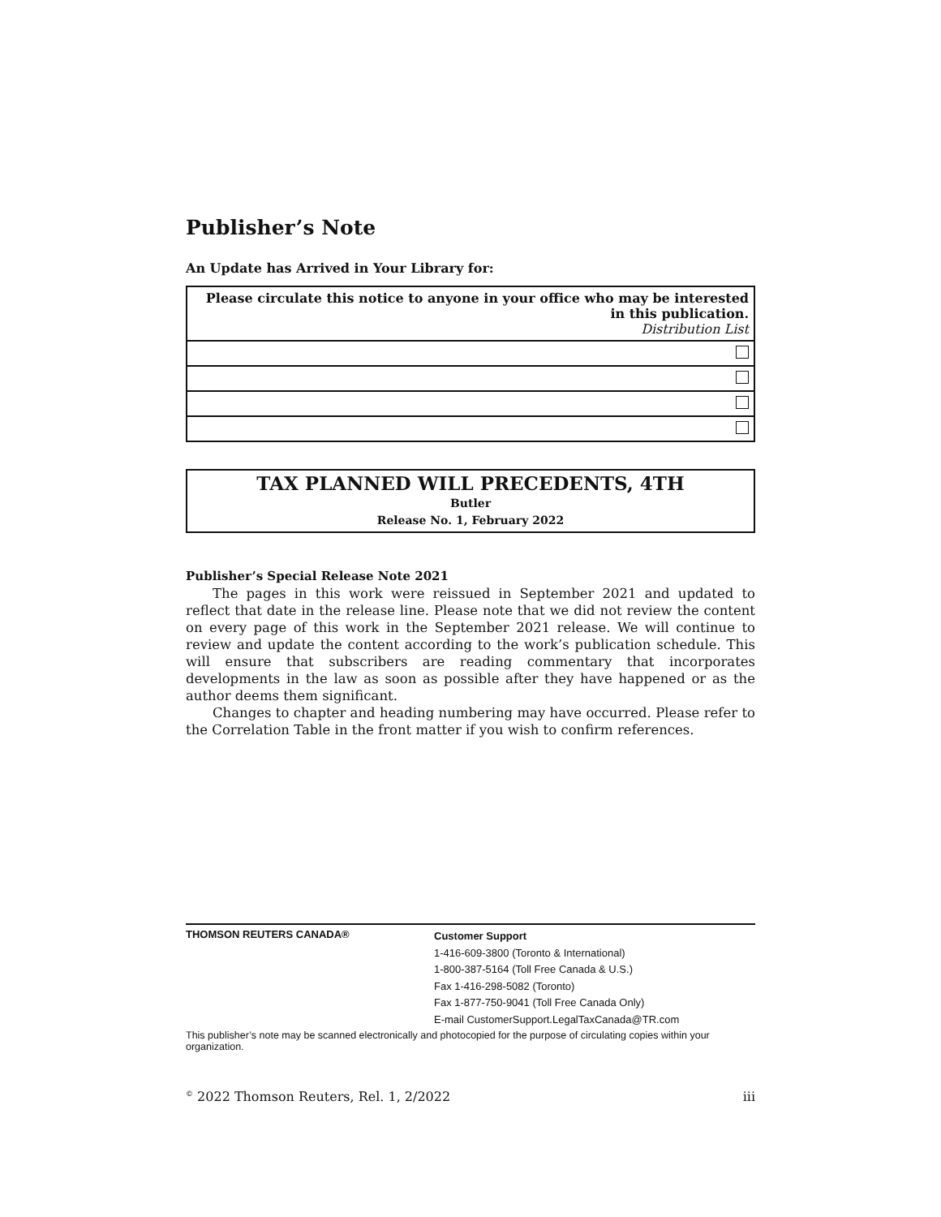Publisher’s Note
An Update has Arrived in Your Library for:
| Please circulate this notice to anyone in your office who may be interested in this publication. Distribution List |
| --- |
TAX PLANNED WILL PRECEDENTS, 4TH
Butler
Release No. 1, February 2022
Publisher’s Special Release Note 2021
The pages in this work were reissued in September 2021 and updated to reflect that date in the release line. Please note that we did not review the content on every page of this work in the September 2021 release. We will continue to review and update the content according to the work’s publication schedule. This will ensure that subscribers are reading commentary that incorporates developments in the law as soon as possible after they have happened or as the author deems them significant.
Changes to chapter and heading numbering may have occurred. Please refer to the Correlation Table in the front matter if you wish to confirm references.
THOMSON REUTERS CANADA®
Customer Support
1-416-609-3800 (Toronto & International)
1-800-387-5164 (Toll Free Canada & U.S.)
Fax 1-416-298-5082 (Toronto)
Fax 1-877-750-9041 (Toll Free Canada Only)
E-mail CustomerSupport.LegalTaxCanada@TR.com
This publisher’s note may be scanned electronically and photocopied for the purpose of circulating copies within your organization.
<sup>©</sup> 2022 Thomson Reuters, Rel. 1, 2/2022 iii